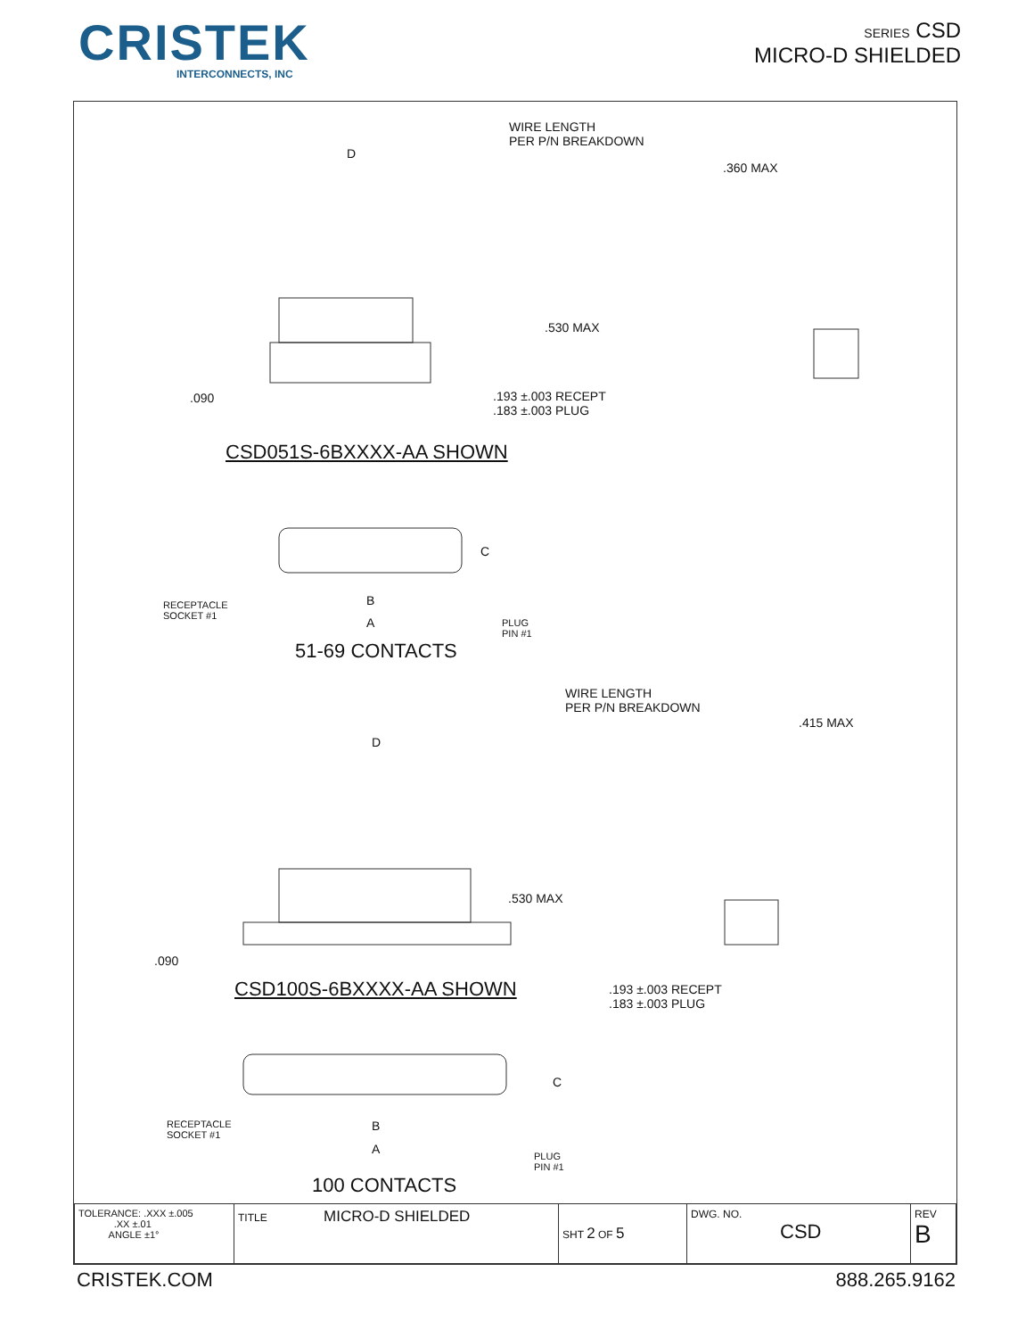CRISTEK
INTERCONNECTS, INC
SERIES CSD
MICRO-D SHIELDED
WIRE LENGTH
PER P/N BREAKDOWN
D
.360 MAX
.530 MAX
.090
.193 ±.003 RECEPT
.183 ±.003 PLUG
CSD051S-6BXXXX-AA SHOWN
C
RECEPTACLE
SOCKET #1
B
A
PLUG
PIN #1
51-69 CONTACTS
WIRE LENGTH
PER P/N BREAKDOWN
.415 MAX
D
.530 MAX
.090
CSD100S-6BXXXX-AA SHOWN
.193 ±.003 RECEPT
.183 ±.003 PLUG
C
RECEPTACLE
SOCKET #1
B
A
PLUG
PIN #1
100 CONTACTS
| TOLERANCE: .XXX ±.005 .XX ±.01 ANGLE ±1° | TITLE MICRO-D SHIELDED | SHT 2 OF 5 | DWG. NO. CSD | REV B |
CRISTEK.COM 888.265.9162